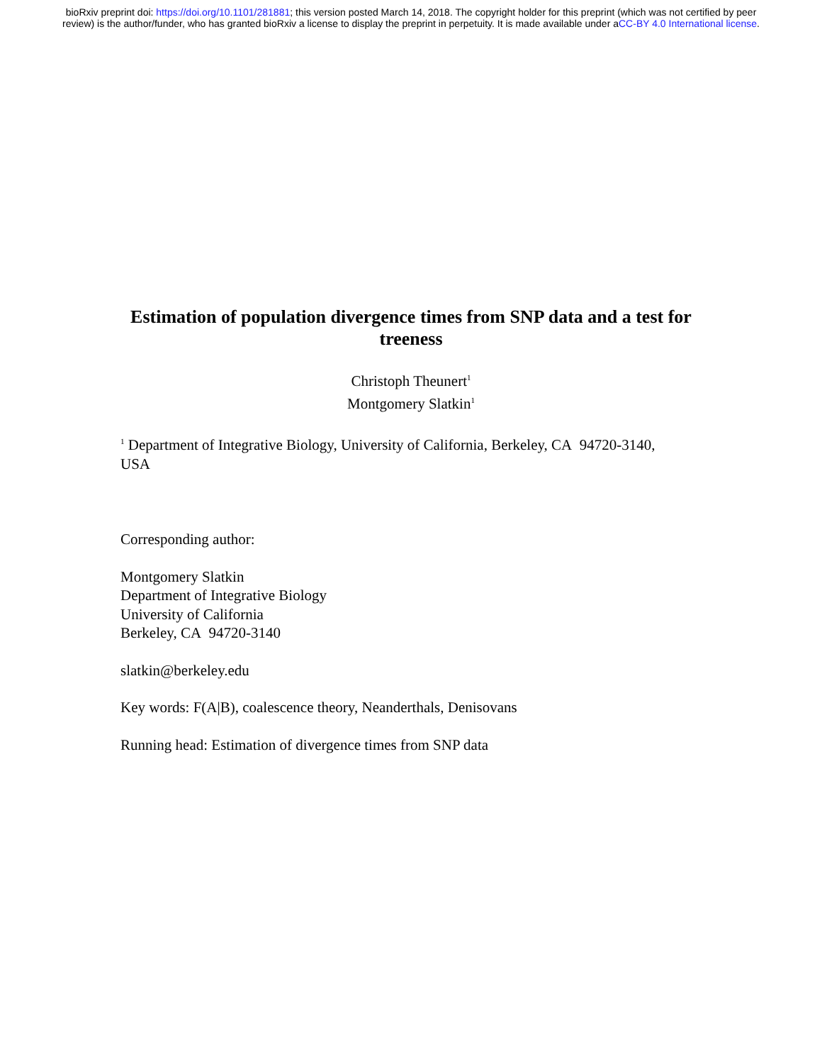bioRxiv preprint doi: https://doi.org/10.1101/281881; this version posted March 14, 2018. The copyright holder for this preprint (which was not certified by peer review) is the author/funder, who has granted bioRxiv a license to display the preprint in perpetuity. It is made available under aCC-BY 4.0 International license.
Estimation of population divergence times from SNP data and a test for treeness
Christoph Theunert<sup>1</sup>
Montgomery Slatkin<sup>1</sup>
<sup>1</sup> Department of Integrative Biology, University of California, Berkeley, CA 94720-3140, USA
Corresponding author:
Montgomery Slatkin
Department of Integrative Biology
University of California
Berkeley, CA 94720-3140
slatkin@berkeley.edu
Key words: F(A|B), coalescence theory, Neanderthals, Denisovans
Running head: Estimation of divergence times from SNP data